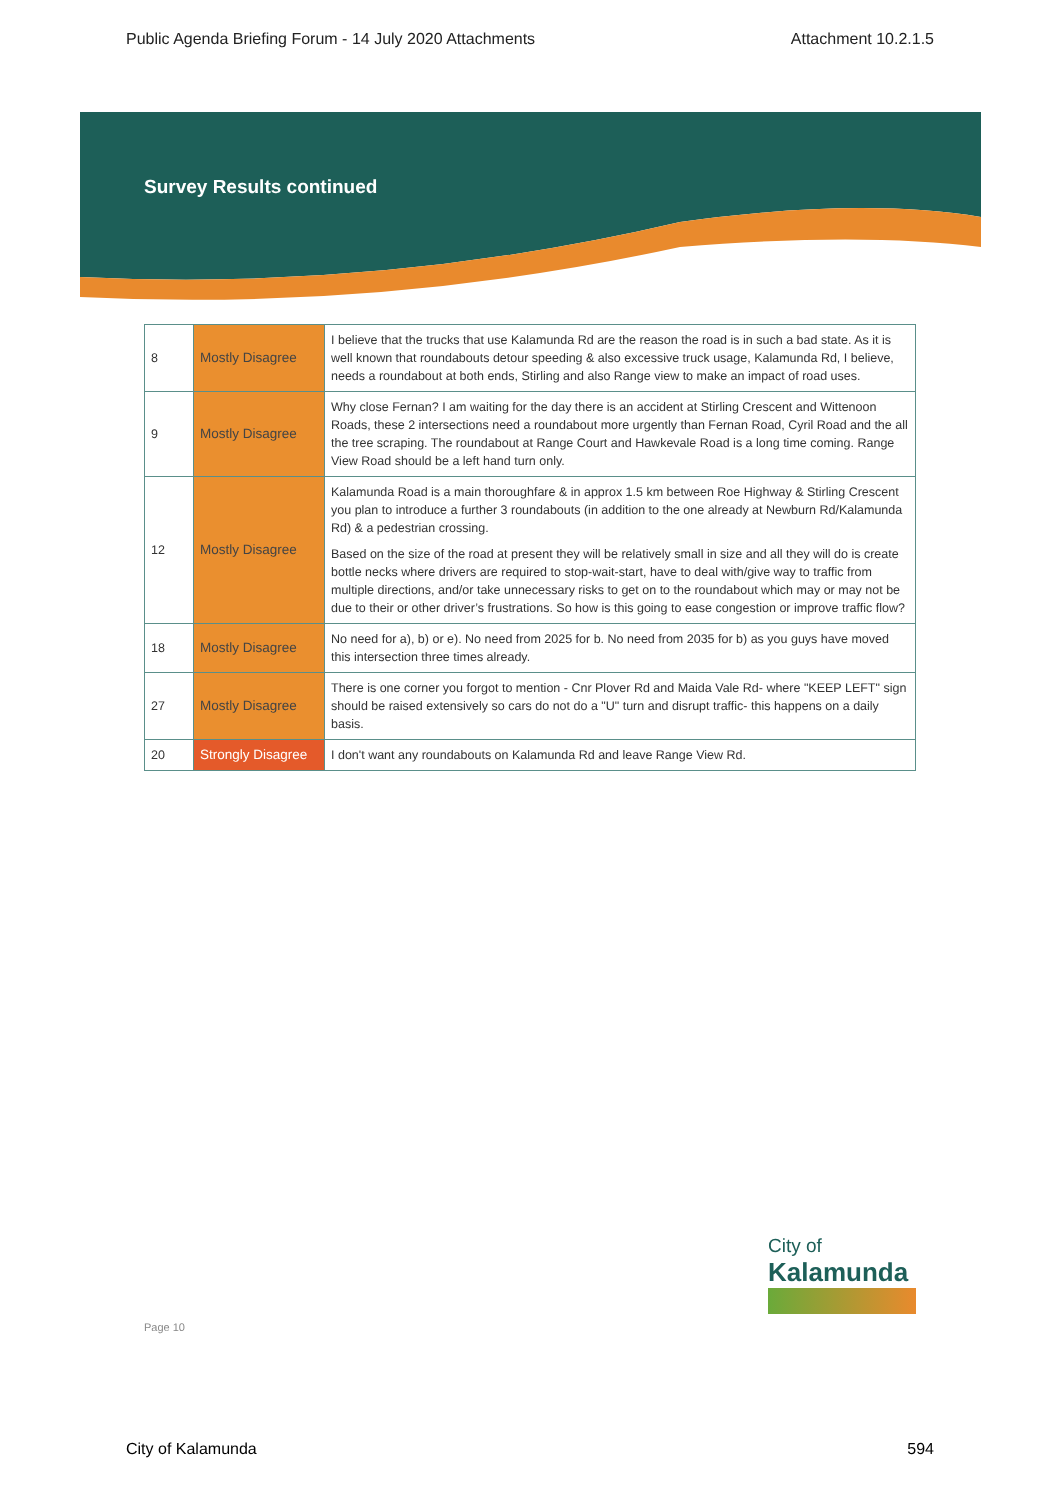Public Agenda Briefing Forum - 14 July 2020 Attachments Attachment 10.2.1.5
Survey Results continued
| 8 | Mostly Disagree | I believe that the trucks that use Kalamunda Rd are the reason the road is in such a bad state. As it is well known that roundabouts detour speeding & also excessive truck usage, Kalamunda Rd, I believe, needs a roundabout at both ends, Stirling and also Range view to make an impact of road uses. |
| 9 | Mostly Disagree | Why close Fernan? I am waiting for the day there is an accident at Stirling Crescent and Wittenoon Roads, these 2 intersections need a roundabout more urgently than Fernan Road, Cyril Road and the all the tree scraping. The roundabout at Range Court and Hawkevale Road is a long time coming. Range View Road should be a left hand turn only. |
| 12 | Mostly Disagree | Kalamunda Road is a main thoroughfare & in approx 1.5 km between Roe Highway & Stirling Crescent you plan to introduce a further 3 roundabouts (in addition to the one already at Newburn Rd/Kalamunda Rd) & a pedestrian crossing. Based on the size of the road at present they will be relatively small in size and all they will do is create bottle necks where drivers are required to stop-wait-start, have to deal with/give way to traffic from multiple directions, and/or take unnecessary risks to get on to the roundabout which may or may not be due to their or other driver’s frustrations. So how is this going to ease congestion or improve traffic flow? |
| 18 | Mostly Disagree | No need for a), b) or e). No need from 2025 for b. No need from 2035 for b) as you guys have moved this intersection three times already. |
| 27 | Mostly Disagree | There is one corner you forgot to mention - Cnr Plover Rd and Maida Vale Rd- where "KEEP LEFT" sign should be raised extensively so cars do not do a "U" turn and disrupt traffic- this happens on a daily basis. |
| 20 | Strongly Disagree | I don't want any roundabouts on Kalamunda Rd and leave Range View Rd. |
City of
Kalamunda
Page 10
City of Kalamunda 594